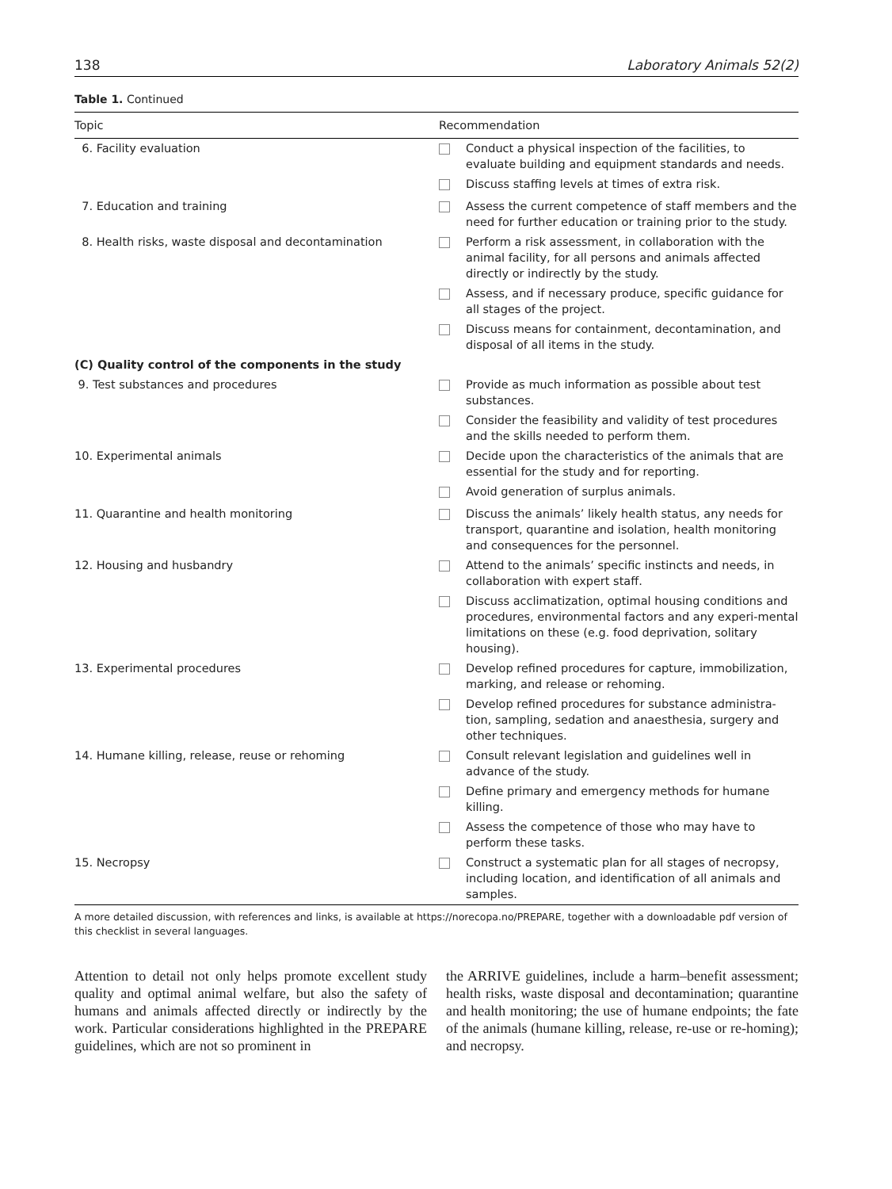138 Laboratory Animals 52(2)
Table 1. Continued
| Topic | Recommendation | |
| --- | --- | --- |
| 6. Facility evaluation | | Conduct a physical inspection of the facilities, to evaluate building and equipment standards and needs. |
| | | Discuss staffing levels at times of extra risk. |
| 7. Education and training | | Assess the current competence of staff members and the need for further education or training prior to the study. |
| 8. Health risks, waste disposal and decontamination | | Perform a risk assessment, in collaboration with the animal facility, for all persons and animals affected directly or indirectly by the study. |
| | | Assess, and if necessary produce, specific guidance for all stages of the project. |
| | | Discuss means for containment, decontamination, and disposal of all items in the study. |
| (C) Quality control of the components in the study | | |
| 9. Test substances and procedures | | Provide as much information as possible about test substances. |
| | | Consider the feasibility and validity of test procedures and the skills needed to perform them. |
| 10. Experimental animals | | Decide upon the characteristics of the animals that are essential for the study and for reporting. |
| | | Avoid generation of surplus animals. |
| 11. Quarantine and health monitoring | | Discuss the animals’ likely health status, any needs for transport, quarantine and isolation, health monitoring and consequences for the personnel. |
| 12. Housing and husbandry | | Attend to the animals’ specific instincts and needs, in collaboration with expert staff. |
| | | Discuss acclimatization, optimal housing conditions and procedures, environmental factors and any experi-mental limitations on these (e.g. food deprivation, solitary housing). |
| 13. Experimental procedures | | Develop refined procedures for capture, immobilization, marking, and release or rehoming. |
| | | Develop refined procedures for substance administra-tion, sampling, sedation and anaesthesia, surgery and other techniques. |
| 14. Humane killing, release, reuse or rehoming | | Consult relevant legislation and guidelines well in advance of the study. |
| | | Define primary and emergency methods for humane killing. |
| | | Assess the competence of those who may have to perform these tasks. |
| 15. Necropsy | | Construct a systematic plan for all stages of necropsy, including location, and identification of all animals and samples. |
A more detailed discussion, with references and links, is available at https://norecopa.no/PREPARE, together with a downloadable pdf version of this checklist in several languages.
Attention to detail not only helps promote excellent study quality and optimal animal welfare, but also the safety of humans and animals affected directly or indirectly by the work. Particular considerations highlighted in the PREPARE guidelines, which are not so prominent in
the ARRIVE guidelines, include a harm–benefit assessment; health risks, waste disposal and decontamination; quarantine and health monitoring; the use of humane endpoints; the fate of the animals (humane killing, release, re-use or re-homing); and necropsy.